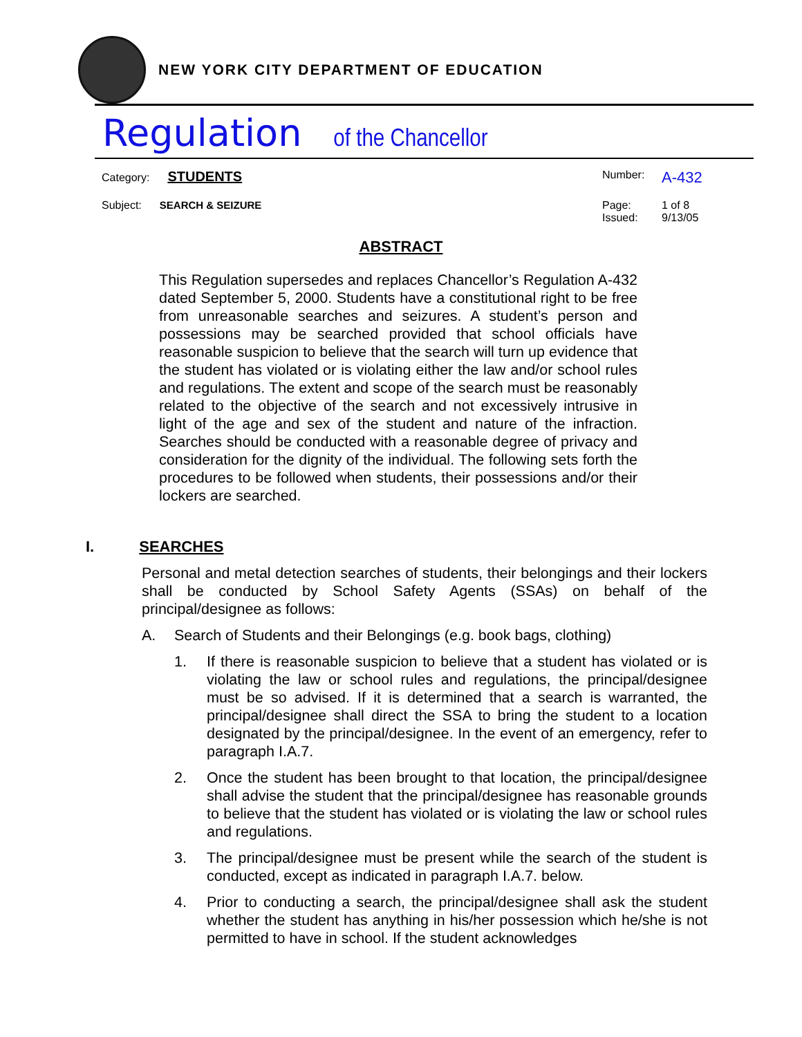NEW YORK CITY DEPARTMENT OF EDUCATION
Regulation of the Chancellor
Category: STUDENTS
Number: A-432
Subject: SEARCH & SEIZURE Page: 1 of 8 Issued: 9/13/05
ABSTRACT
This Regulation supersedes and replaces Chancellor’s Regulation A-432 dated September 5, 2000. Students have a constitutional right to be free from unreasonable searches and seizures. A student’s person and possessions may be searched provided that school officials have reasonable suspicion to believe that the search will turn up evidence that the student has violated or is violating either the law and/or school rules and regulations. The extent and scope of the search must be reasonably related to the objective of the search and not excessively intrusive in light of the age and sex of the student and nature of the infraction. Searches should be conducted with a reasonable degree of privacy and consideration for the dignity of the individual. The following sets forth the procedures to be followed when students, their possessions and/or their lockers are searched.
I. SEARCHES
Personal and metal detection searches of students, their belongings and their lockers shall be conducted by School Safety Agents (SSAs) on behalf of the principal/designee as follows:
A. Search of Students and their Belongings (e.g. book bags, clothing)
1. If there is reasonable suspicion to believe that a student has violated or is violating the law or school rules and regulations, the principal/designee must be so advised. If it is determined that a search is warranted, the principal/designee shall direct the SSA to bring the student to a location designated by the principal/designee. In the event of an emergency, refer to paragraph I.A.7.
2. Once the student has been brought to that location, the principal/designee shall advise the student that the principal/designee has reasonable grounds to believe that the student has violated or is violating the law or school rules and regulations.
3. The principal/designee must be present while the search of the student is conducted, except as indicated in paragraph I.A.7. below.
4. Prior to conducting a search, the principal/designee shall ask the student whether the student has anything in his/her possession which he/she is not permitted to have in school. If the student acknowledges